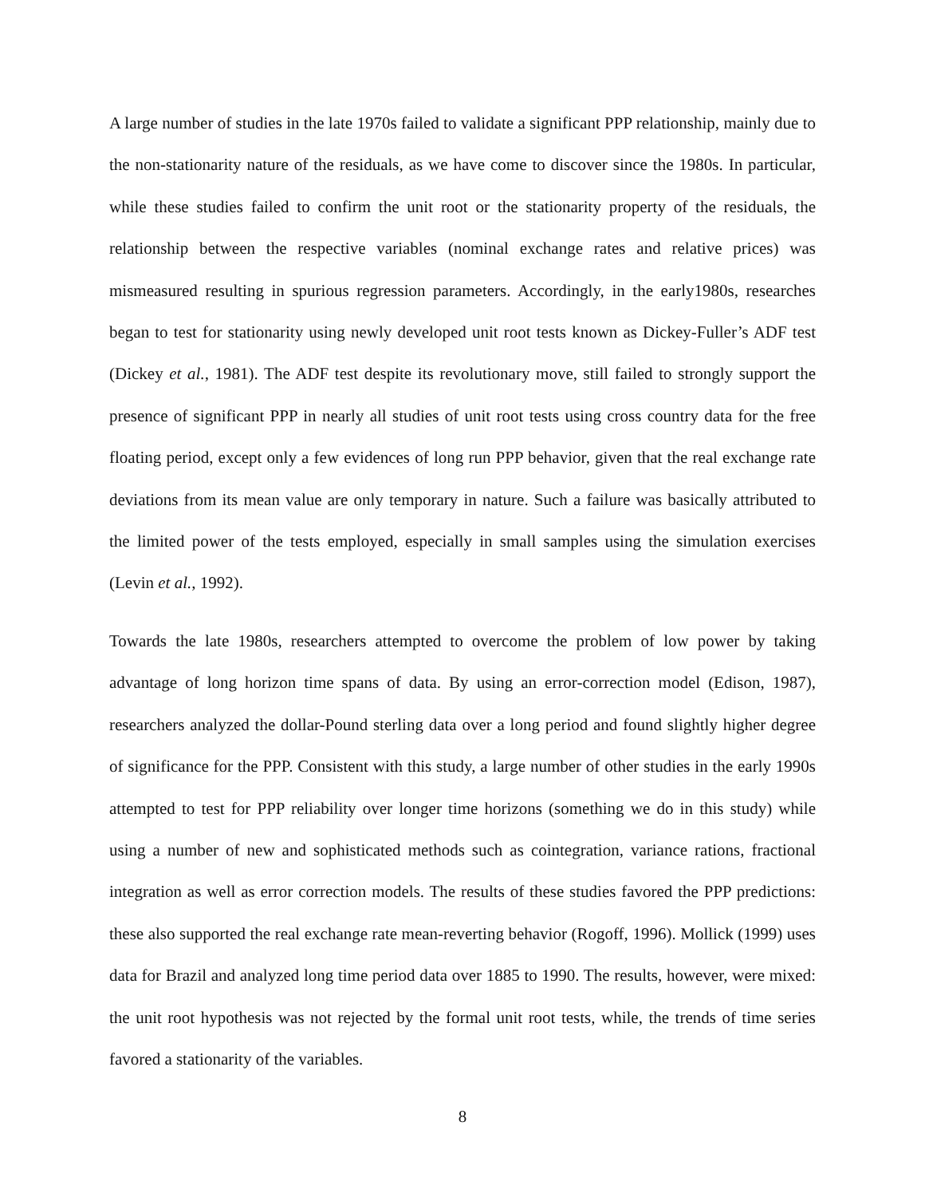A large number of studies in the late 1970s failed to validate a significant PPP relationship, mainly due to the non-stationarity nature of the residuals, as we have come to discover since the 1980s. In particular, while these studies failed to confirm the unit root or the stationarity property of the residuals, the relationship between the respective variables (nominal exchange rates and relative prices) was mismeasured resulting in spurious regression parameters. Accordingly, in the early1980s, researches began to test for stationarity using newly developed unit root tests known as Dickey-Fuller’s ADF test (Dickey et al., 1981). The ADF test despite its revolutionary move, still failed to strongly support the presence of significant PPP in nearly all studies of unit root tests using cross country data for the free floating period, except only a few evidences of long run PPP behavior, given that the real exchange rate deviations from its mean value are only temporary in nature. Such a failure was basically attributed to the limited power of the tests employed, especially in small samples using the simulation exercises (Levin et al., 1992).
Towards the late 1980s, researchers attempted to overcome the problem of low power by taking advantage of long horizon time spans of data. By using an error-correction model (Edison, 1987), researchers analyzed the dollar-Pound sterling data over a long period and found slightly higher degree of significance for the PPP. Consistent with this study, a large number of other studies in the early 1990s attempted to test for PPP reliability over longer time horizons (something we do in this study) while using a number of new and sophisticated methods such as cointegration, variance rations, fractional integration as well as error correction models. The results of these studies favored the PPP predictions: these also supported the real exchange rate mean-reverting behavior (Rogoff, 1996). Mollick (1999) uses data for Brazil and analyzed long time period data over 1885 to 1990. The results, however, were mixed: the unit root hypothesis was not rejected by the formal unit root tests, while, the trends of time series favored a stationarity of the variables.
8